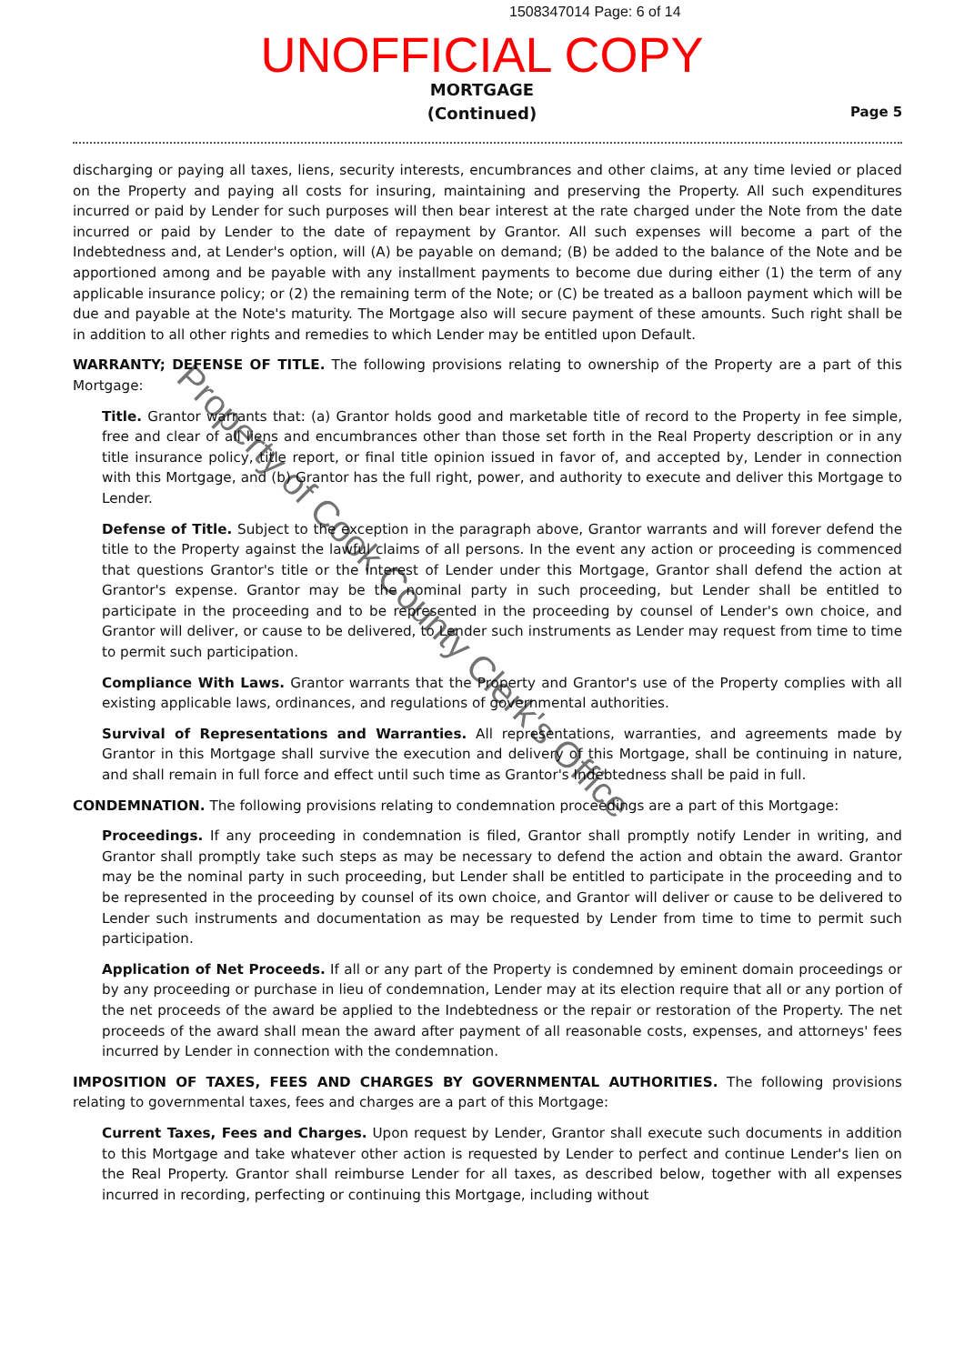1508347014 Page: 6 of 14
UNOFFICIAL COPY
MORTGAGE
(Continued)
Page 5
discharging or paying all taxes, liens, security interests, encumbrances and other claims, at any time levied or placed on the Property and paying all costs for insuring, maintaining and preserving the Property. All such expenditures incurred or paid by Lender for such purposes will then bear interest at the rate charged under the Note from the date incurred or paid by Lender to the date of repayment by Grantor. All such expenses will become a part of the Indebtedness and, at Lender's option, will (A) be payable on demand; (B) be added to the balance of the Note and be apportioned among and be payable with any installment payments to become due during either (1) the term of any applicable insurance policy; or (2) the remaining term of the Note; or (C) be treated as a balloon payment which will be due and payable at the Note's maturity. The Mortgage also will secure payment of these amounts. Such right shall be in addition to all other rights and remedies to which Lender may be entitled upon Default.
WARRANTY; DEFENSE OF TITLE. The following provisions relating to ownership of the Property are a part of this Mortgage:
Title. Grantor warrants that: (a) Grantor holds good and marketable title of record to the Property in fee simple, free and clear of all liens and encumbrances other than those set forth in the Real Property description or in any title insurance policy, title report, or final title opinion issued in favor of, and accepted by, Lender in connection with this Mortgage, and (b) Grantor has the full right, power, and authority to execute and deliver this Mortgage to Lender.
Defense of Title. Subject to the exception in the paragraph above, Grantor warrants and will forever defend the title to the Property against the lawful claims of all persons. In the event any action or proceeding is commenced that questions Grantor's title or the interest of Lender under this Mortgage, Grantor shall defend the action at Grantor's expense. Grantor may be the nominal party in such proceeding, but Lender shall be entitled to participate in the proceeding and to be represented in the proceeding by counsel of Lender's own choice, and Grantor will deliver, or cause to be delivered, to Lender such instruments as Lender may request from time to time to permit such participation.
Compliance With Laws. Grantor warrants that the Property and Grantor's use of the Property complies with all existing applicable laws, ordinances, and regulations of governmental authorities.
Survival of Representations and Warranties. All representations, warranties, and agreements made by Grantor in this Mortgage shall survive the execution and delivery of this Mortgage, shall be continuing in nature, and shall remain in full force and effect until such time as Grantor's Indebtedness shall be paid in full.
CONDEMNATION. The following provisions relating to condemnation proceedings are a part of this Mortgage:
Proceedings. If any proceeding in condemnation is filed, Grantor shall promptly notify Lender in writing, and Grantor shall promptly take such steps as may be necessary to defend the action and obtain the award. Grantor may be the nominal party in such proceeding, but Lender shall be entitled to participate in the proceeding and to be represented in the proceeding by counsel of its own choice, and Grantor will deliver or cause to be delivered to Lender such instruments and documentation as may be requested by Lender from time to time to permit such participation.
Application of Net Proceeds. If all or any part of the Property is condemned by eminent domain proceedings or by any proceeding or purchase in lieu of condemnation, Lender may at its election require that all or any portion of the net proceeds of the award be applied to the Indebtedness or the repair or restoration of the Property. The net proceeds of the award shall mean the award after payment of all reasonable costs, expenses, and attorneys' fees incurred by Lender in connection with the condemnation.
IMPOSITION OF TAXES, FEES AND CHARGES BY GOVERNMENTAL AUTHORITIES. The following provisions relating to governmental taxes, fees and charges are a part of this Mortgage:
Current Taxes, Fees and Charges. Upon request by Lender, Grantor shall execute such documents in addition to this Mortgage and take whatever other action is requested by Lender to perfect and continue Lender's lien on the Real Property. Grantor shall reimburse Lender for all taxes, as described below, together with all expenses incurred in recording, perfecting or continuing this Mortgage, including without
Property of Cook County Clerk's Office